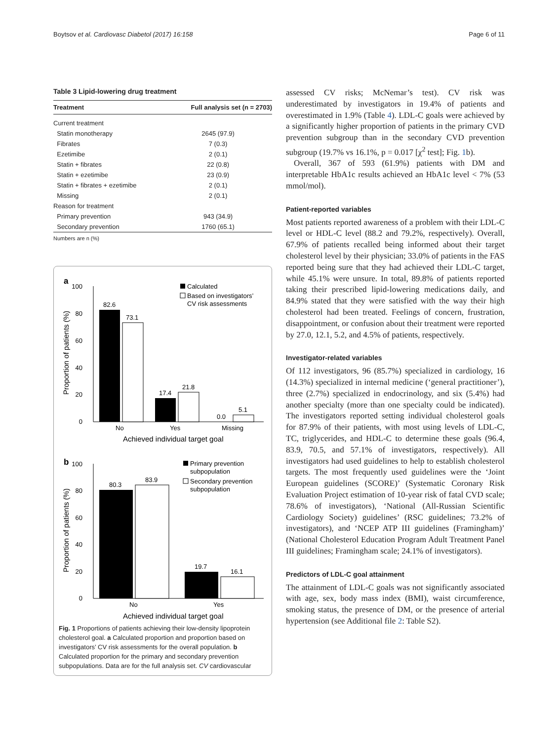Boytsov et al. Cardiovasc Diabetol (2017) 16:158 Page 6 of 11
Table 3 Lipid-lowering drug treatment
| Treatment | Full analysis set (n = 2703) |
| --- | --- |
| Current treatment | |
| Statin monotherapy | 2645 (97.9) |
| Fibrates | 7 (0.3) |
| Ezetimibe | 2 (0.1) |
| Statin + fibrates | 22 (0.8) |
| Statin + ezetimibe | 23 (0.9) |
| Statin + fibrates + ezetimibe | 2 (0.1) |
| Missing | 2 (0.1) |
| Reason for treatment | |
| Primary prevention | 943 (34.9) |
| Secondary prevention | 1760 (65.1) |
Numbers are n (%)
a
b
100
80
60
40
20
0
100
80
60
40
20
0
82.6
73.1
17.4
21.8
0.0
5.1
No
Yes
Missing
Achieved individual target goal
Calculated
Based on investigators’
CV risk assessments
80.3
83.9
19.7
16.1
No
Yes
Achieved individual target goal
Primary prevention
subpopulation
Secondary prevention
subpopulation
Proportion of patients (%)
Proportion of patients (%)
Fig. 1 Proportions of patients achieving their low-density lipoprotein cholesterol goal. a Calculated proportion and proportion based on investigators’ CV risk assessments for the overall population. b Calculated proportion for the primary and secondary prevention subpopulations. Data are for the full analysis set. CV cardiovascular
assessed CV risks; McNemar’s test). CV risk was underestimated by investigators in 19.4% of patients and overestimated in 1.9% (Table 4). LDL-C goals were achieved by a significantly higher proportion of patients in the primary CVD prevention subgroup than in the secondary CVD prevention subgroup (19.7% vs 16.1%, p = 0.017 [χ<sup>2</sup> test]; Fig. 1b).
Overall, 367 of 593 (61.9%) patients with DM and interpretable HbA1c results achieved an HbA1c level < 7% (53 mmol/mol).
Patient-reported variables
Most patients reported awareness of a problem with their LDL-C level or HDL-C level (88.2 and 79.2%, respectively). Overall, 67.9% of patients recalled being informed about their target cholesterol level by their physician; 33.0% of patients in the FAS reported being sure that they had achieved their LDL-C target, while 45.1% were unsure. In total, 89.8% of patients reported taking their prescribed lipid-lowering medications daily, and 84.9% stated that they were satisfied with the way their high cholesterol had been treated. Feelings of concern, frustration, disappointment, or confusion about their treatment were reported by 27.0, 12.1, 5.2, and 4.5% of patients, respectively.
Investigator-related variables
Of 112 investigators, 96 (85.7%) specialized in cardiology, 16 (14.3%) specialized in internal medicine (‘general practitioner’), three (2.7%) specialized in endocrinology, and six (5.4%) had another specialty (more than one specialty could be indicated). The investigators reported setting individual cholesterol goals for 87.9% of their patients, with most using levels of LDL-C, TC, triglycerides, and HDL-C to determine these goals (96.4, 83.9, 70.5, and 57.1% of investigators, respectively). All investigators had used guidelines to help to establish cholesterol targets. The most frequently used guidelines were the ‘Joint European guidelines (SCORE)’ (Systematic Coronary Risk Evaluation Project estimation of 10-year risk of fatal CVD scale; 78.6% of investigators), ‘National (All-Russian Scientific Cardiology Society) guidelines’ (RSC guidelines; 73.2% of investigators), and ‘NCEP ATP III guidelines (Framingham)’ (National Cholesterol Education Program Adult Treatment Panel III guidelines; Framingham scale; 24.1% of investigators).
Predictors of LDL-C goal attainment
The attainment of LDL-C goals was not significantly associated with age, sex, body mass index (BMI), waist circumference, smoking status, the presence of DM, or the presence of arterial hypertension (see Additional file 2: Table S2).